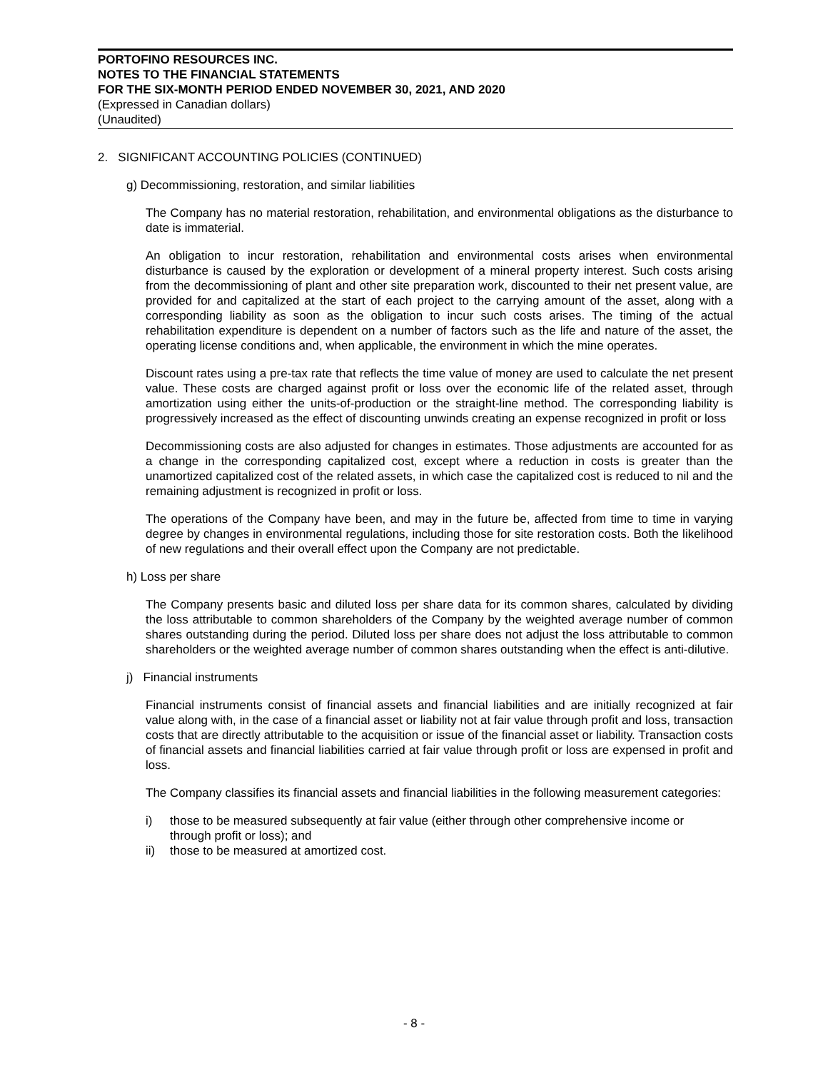PORTOFINO RESOURCES INC.
NOTES TO THE FINANCIAL STATEMENTS
FOR THE SIX-MONTH PERIOD ENDED NOVEMBER 30, 2021, AND 2020
(Expressed in Canadian dollars)
(Unaudited)
2. SIGNIFICANT ACCOUNTING POLICIES (CONTINUED)
g) Decommissioning, restoration, and similar liabilities
The Company has no material restoration, rehabilitation, and environmental obligations as the disturbance to date is immaterial.
An obligation to incur restoration, rehabilitation and environmental costs arises when environmental disturbance is caused by the exploration or development of a mineral property interest. Such costs arising from the decommissioning of plant and other site preparation work, discounted to their net present value, are provided for and capitalized at the start of each project to the carrying amount of the asset, along with a corresponding liability as soon as the obligation to incur such costs arises. The timing of the actual rehabilitation expenditure is dependent on a number of factors such as the life and nature of the asset, the operating license conditions and, when applicable, the environment in which the mine operates.
Discount rates using a pre-tax rate that reflects the time value of money are used to calculate the net present value. These costs are charged against profit or loss over the economic life of the related asset, through amortization using either the units-of-production or the straight-line method. The corresponding liability is progressively increased as the effect of discounting unwinds creating an expense recognized in profit or loss
Decommissioning costs are also adjusted for changes in estimates. Those adjustments are accounted for as a change in the corresponding capitalized cost, except where a reduction in costs is greater than the unamortized capitalized cost of the related assets, in which case the capitalized cost is reduced to nil and the remaining adjustment is recognized in profit or loss.
The operations of the Company have been, and may in the future be, affected from time to time in varying degree by changes in environmental regulations, including those for site restoration costs. Both the likelihood of new regulations and their overall effect upon the Company are not predictable.
h) Loss per share
The Company presents basic and diluted loss per share data for its common shares, calculated by dividing the loss attributable to common shareholders of the Company by the weighted average number of common shares outstanding during the period. Diluted loss per share does not adjust the loss attributable to common shareholders or the weighted average number of common shares outstanding when the effect is anti-dilutive.
j) Financial instruments
Financial instruments consist of financial assets and financial liabilities and are initially recognized at fair value along with, in the case of a financial asset or liability not at fair value through profit and loss, transaction costs that are directly attributable to the acquisition or issue of the financial asset or liability. Transaction costs of financial assets and financial liabilities carried at fair value through profit or loss are expensed in profit and loss.
The Company classifies its financial assets and financial liabilities in the following measurement categories:
i) those to be measured subsequently at fair value (either through other comprehensive income or through profit or loss); and
ii) those to be measured at amortized cost.
- 8 -